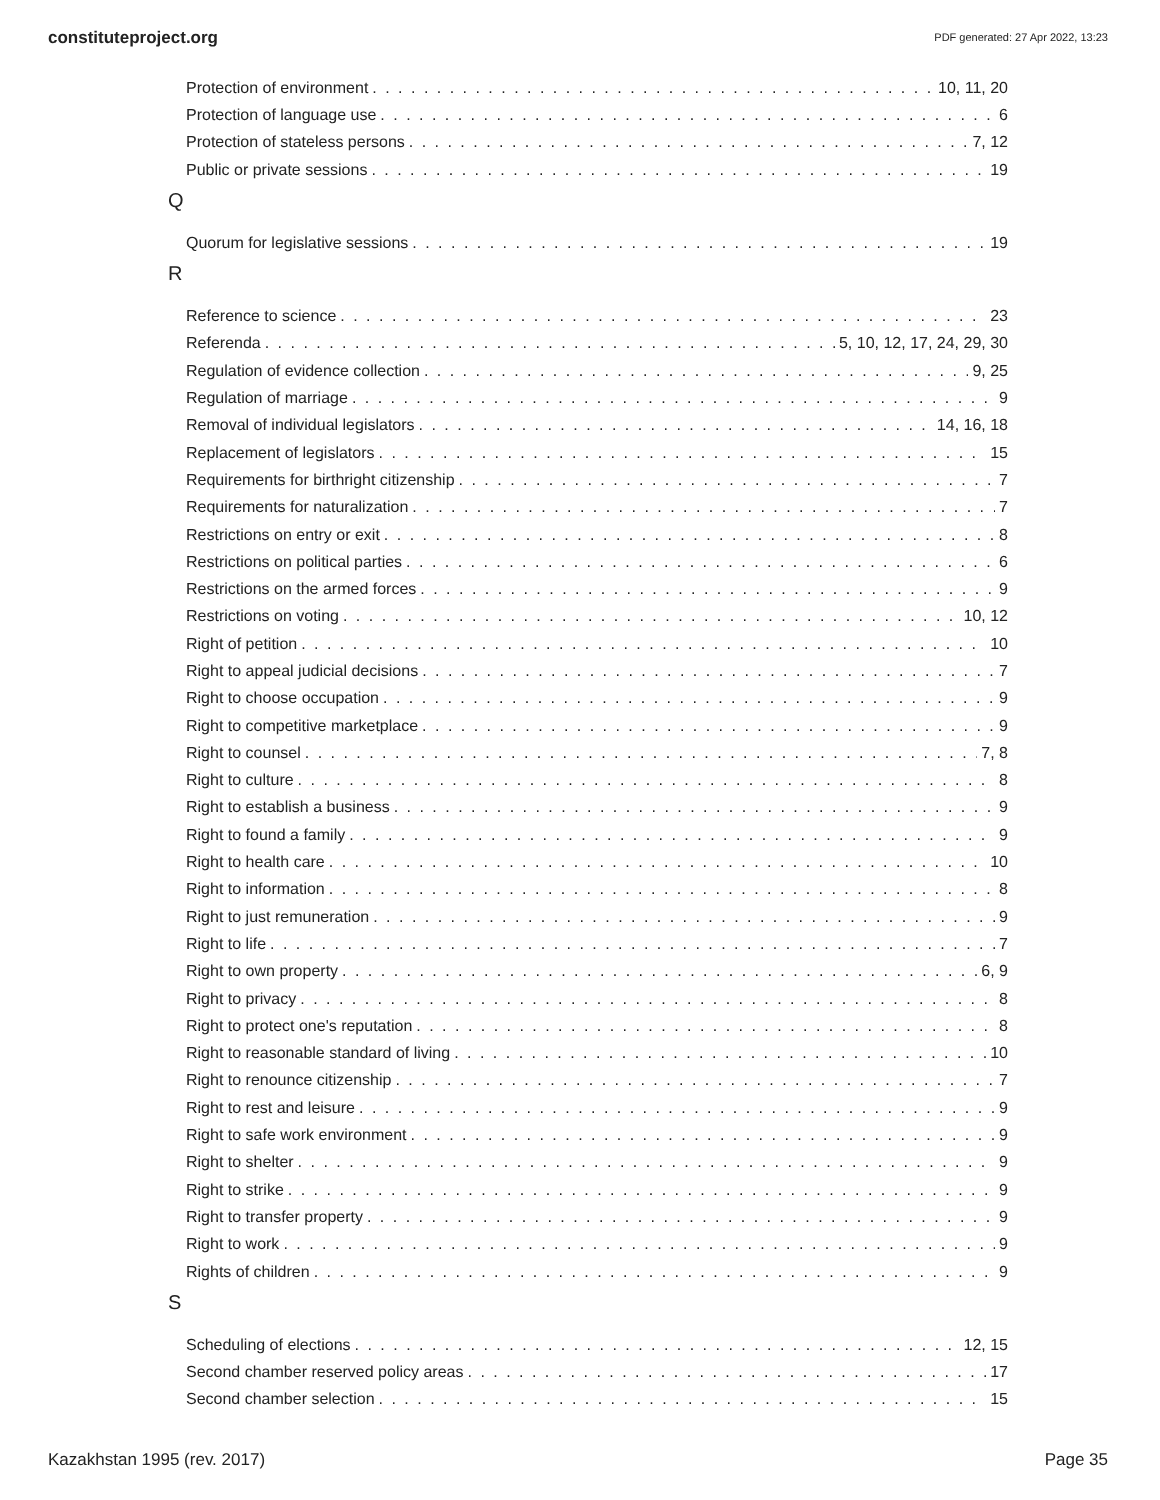constituteproject.org PDF generated: 27 Apr 2022, 13:23
Protection of environment 10, 11, 20
Protection of language use 6
Protection of stateless persons 7, 12
Public or private sessions 19
Q
Quorum for legislative sessions 19
R
Reference to science 23
Referenda 5, 10, 12, 17, 24, 29, 30
Regulation of evidence collection 9, 25
Regulation of marriage 9
Removal of individual legislators 14, 16, 18
Replacement of legislators 15
Requirements for birthright citizenship 7
Requirements for naturalization 7
Restrictions on entry or exit 8
Restrictions on political parties 6
Restrictions on the armed forces 9
Restrictions on voting 10, 12
Right of petition 10
Right to appeal judicial decisions 7
Right to choose occupation 9
Right to competitive marketplace 9
Right to counsel 7, 8
Right to culture 8
Right to establish a business 9
Right to found a family 9
Right to health care 10
Right to information 8
Right to just remuneration 9
Right to life 7
Right to own property 6, 9
Right to privacy 8
Right to protect one's reputation 8
Right to reasonable standard of living 10
Right to renounce citizenship 7
Right to rest and leisure 9
Right to safe work environment 9
Right to shelter 9
Right to strike 9
Right to transfer property 9
Right to work 9
Rights of children 9
S
Scheduling of elections 12, 15
Second chamber reserved policy areas 17
Second chamber selection 15
Kazakhstan 1995 (rev. 2017) Page 35